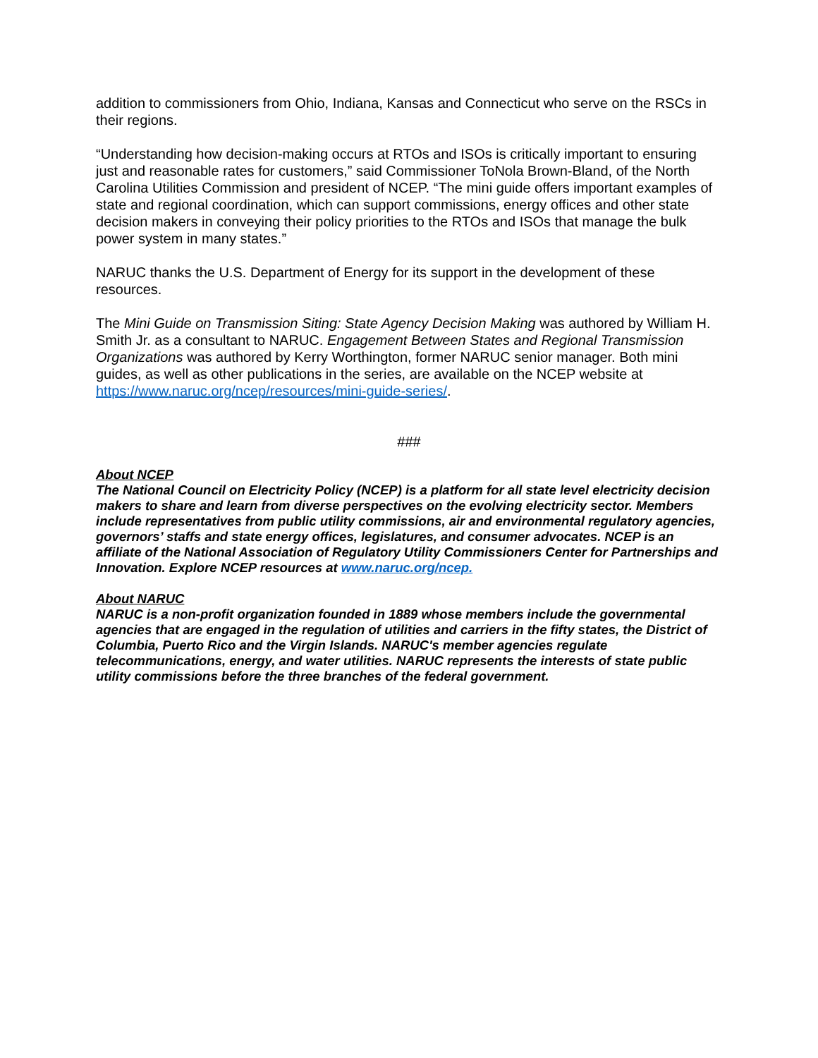addition to commissioners from Ohio, Indiana, Kansas and Connecticut who serve on the RSCs in their regions.
“Understanding how decision-making occurs at RTOs and ISOs is critically important to ensuring just and reasonable rates for customers,” said Commissioner ToNola Brown-Bland, of the North Carolina Utilities Commission and president of NCEP. “The mini guide offers important examples of state and regional coordination, which can support commissions, energy offices and other state decision makers in conveying their policy priorities to the RTOs and ISOs that manage the bulk power system in many states.”
NARUC thanks the U.S. Department of Energy for its support in the development of these resources.
The Mini Guide on Transmission Siting: State Agency Decision Making was authored by William H. Smith Jr. as a consultant to NARUC. Engagement Between States and Regional Transmission Organizations was authored by Kerry Worthington, former NARUC senior manager. Both mini guides, as well as other publications in the series, are available on the NCEP website at https://www.naruc.org/ncep/resources/mini-guide-series/.
###
About NCEP
The National Council on Electricity Policy (NCEP) is a platform for all state level electricity decision makers to share and learn from diverse perspectives on the evolving electricity sector. Members include representatives from public utility commissions, air and environmental regulatory agencies, governors’ staffs and state energy offices, legislatures, and consumer advocates. NCEP is an affiliate of the National Association of Regulatory Utility Commissioners Center for Partnerships and Innovation. Explore NCEP resources at www.naruc.org/ncep.
About NARUC
NARUC is a non-profit organization founded in 1889 whose members include the governmental agencies that are engaged in the regulation of utilities and carriers in the fifty states, the District of Columbia, Puerto Rico and the Virgin Islands. NARUC's member agencies regulate telecommunications, energy, and water utilities. NARUC represents the interests of state public utility commissions before the three branches of the federal government.